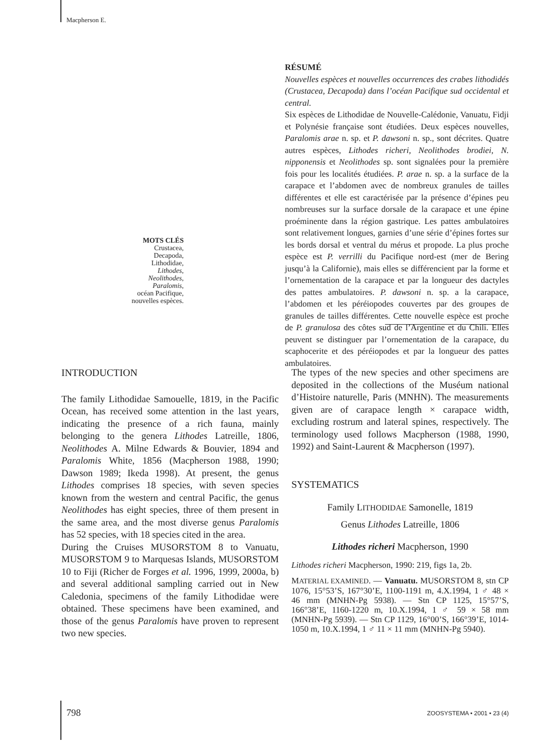Macpherson E.
RÉSUMÉ
Nouvelles espèces et nouvelles occurrences des crabes lithodidés (Crustacea, Decapoda) dans l’océan Pacifique sud occidental et central.
Six espèces de Lithodidae de Nouvelle-Calédonie, Vanuatu, Fidji et Polynésie française sont étudiées. Deux espèces nouvelles, Paralomis arae n. sp. et P. dawsoni n. sp., sont décrites. Quatre autres espèces, Lithodes richeri, Neolithodes brodiei, N. nipponensis et Neolithodes sp. sont signalées pour la première fois pour les localités étudiées. P. arae n. sp. a la surface de la carapace et l’abdomen avec de nombreux granules de tailles différentes et elle est caractérisée par la présence d’épines peu nombreuses sur la surface dorsale de la carapace et une épine proéminente dans la région gastrique. Les pattes ambulatoires sont relativement longues, garnies d’une série d’épines fortes sur les bords dorsal et ventral du mérus et propode. La plus proche espèce est P. verrilli du Pacifique nord-est (mer de Bering jusqu’à la Californie), mais elles se différencient par la forme et l’ornementation de la carapace et par la longueur des dactyles des pattes ambulatoires. P. dawsoni n. sp. a la carapace, l’abdomen et les péréiopodes couvertes par des groupes de granules de tailles différentes. Cette nouvelle espèce est proche de P. granulosa des côtes sud de l’Argentine et du Chili. Elles peuvent se distinguer par l’ornementation de la carapace, du scaphocerite et des péréiopodes et par la longueur des pattes ambulatoires.
MOTS CLÉS
Crustacea,
Decapoda,
Lithodidae,
Lithodes,
Neolithodes,
Paralomis,
océan Pacifique,
nouvelles espèces.
INTRODUCTION
The family Lithodidae Samouelle, 1819, in the Pacific Ocean, has received some attention in the last years, indicating the presence of a rich fauna, mainly belonging to the genera Lithodes Latreille, 1806, Neolithodes A. Milne Edwards & Bouvier, 1894 and Paralomis White, 1856 (Macpherson 1988, 1990; Dawson 1989; Ikeda 1998). At present, the genus Lithodes comprises 18 species, with seven species known from the western and central Pacific, the genus Neolithodes has eight species, three of them present in the same area, and the most diverse genus Paralomis has 52 species, with 18 species cited in the area.
During the Cruises MUSORSTOM 8 to Vanuatu, MUSORSTOM 9 to Marquesas Islands, MUSORSTOM 10 to Fiji (Richer de Forges et al. 1996, 1999, 2000a, b) and several additional sampling carried out in New Caledonia, specimens of the family Lithodidae were obtained. These specimens have been examined, and those of the genus Paralomis have proven to represent two new species.
The types of the new species and other specimens are deposited in the collections of the Muséum national d’Histoire naturelle, Paris (MNHN). The measurements given are of carapace length × carapace width, excluding rostrum and lateral spines, respectively. The terminology used follows Macpherson (1988, 1990, 1992) and Saint-Laurent & Macpherson (1997).
SYSTEMATICS
Family LITHODIDAE Samonelle, 1819
Genus Lithodes Latreille, 1806
Lithodes richeri Macpherson, 1990
Lithodes richeri Macpherson, 1990: 219, figs 1a, 2b.
MATERIAL EXAMINED. — Vanuatu. MUSORSTOM 8, stn CP 1076, 15°53’S, 167°30’E, 1100-1191 m, 4.X.1994, 1 ♂ 48 × 46 mm (MNHN-Pg 5938). — Stn CP 1125, 15°57’S, 166°38’E, 1160-1220 m, 10.X.1994, 1 ♂ 59 × 58 mm (MNHN-Pg 5939). — Stn CP 1129, 16°00’S, 166°39’E, 1014-1050 m, 10.X.1994, 1 ♂ 11 × 11 mm (MNHN-Pg 5940).
798 ZOOSYSTEMA • 2001 • 23 (4)